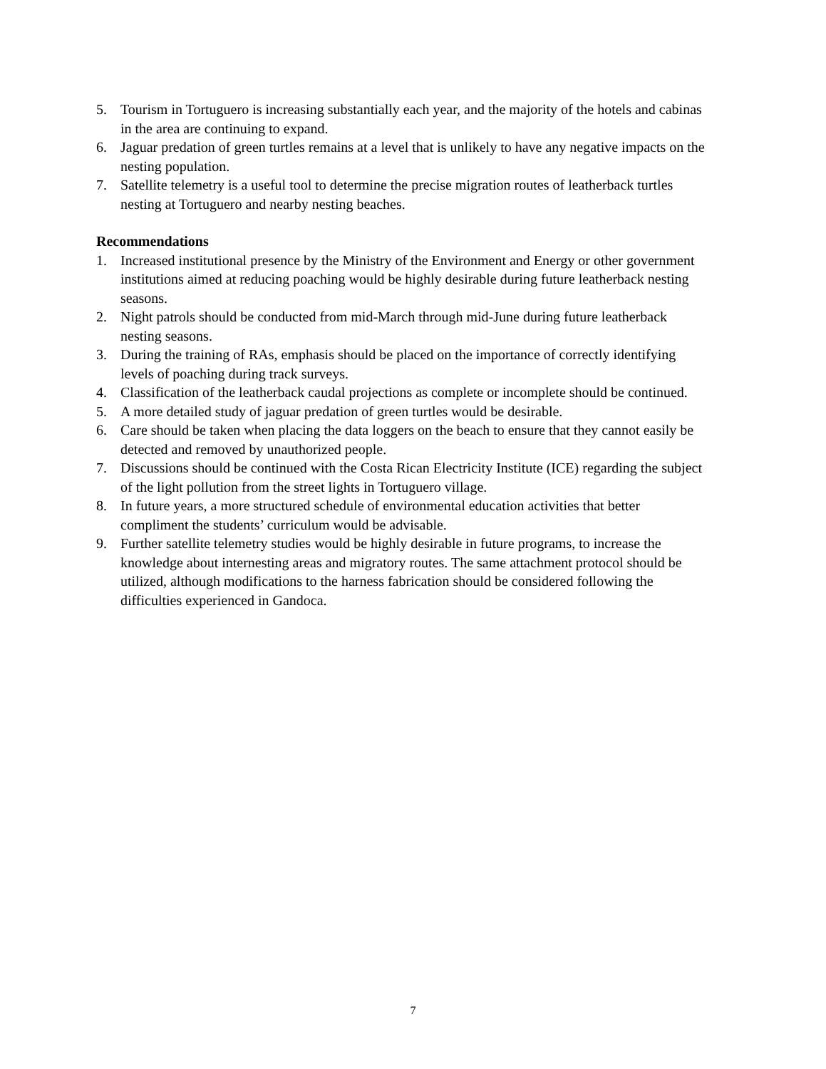5. Tourism in Tortuguero is increasing substantially each year, and the majority of the hotels and cabinas in the area are continuing to expand.
6. Jaguar predation of green turtles remains at a level that is unlikely to have any negative impacts on the nesting population.
7. Satellite telemetry is a useful tool to determine the precise migration routes of leatherback turtles nesting at Tortuguero and nearby nesting beaches.
Recommendations
1. Increased institutional presence by the Ministry of the Environment and Energy or other government institutions aimed at reducing poaching would be highly desirable during future leatherback nesting seasons.
2. Night patrols should be conducted from mid-March through mid-June during future leatherback nesting seasons.
3. During the training of RAs, emphasis should be placed on the importance of correctly identifying levels of poaching during track surveys.
4. Classification of the leatherback caudal projections as complete or incomplete should be continued.
5. A more detailed study of jaguar predation of green turtles would be desirable.
6. Care should be taken when placing the data loggers on the beach to ensure that they cannot easily be detected and removed by unauthorized people.
7. Discussions should be continued with the Costa Rican Electricity Institute (ICE) regarding the subject of the light pollution from the street lights in Tortuguero village.
8. In future years, a more structured schedule of environmental education activities that better compliment the students’ curriculum would be advisable.
9. Further satellite telemetry studies would be highly desirable in future programs, to increase the knowledge about internesting areas and migratory routes. The same attachment protocol should be utilized, although modifications to the harness fabrication should be considered following the difficulties experienced in Gandoca.
7